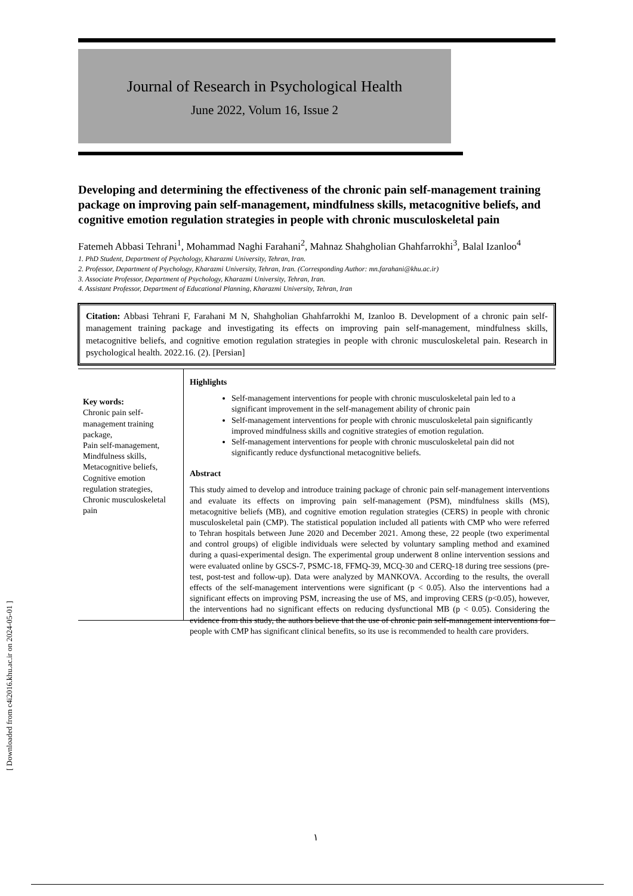[ Downloaded from c4i2016.khu.ac.ir on 2024-05-01 ]
Journal of Research in Psychological Health
June 2022, Volum 16, Issue 2
Developing and determining the effectiveness of the chronic pain self-management training package on improving pain self-management, mindfulness skills, metacognitive beliefs, and cognitive emotion regulation strategies in people with chronic musculoskeletal pain
Fatemeh Abbasi Tehrani<sup>1</sup>, Mohammad Naghi Farahani<sup>2</sup>, Mahnaz Shahgholian Ghahfarrokhi<sup>3</sup>, Balal Izanloo<sup>4</sup>
1. PhD Student, Department of Psychology, Kharazmi University, Tehran, Iran.
2. Professor, Department of Psychology, Kharazmi University, Tehran, Iran. (Corresponding Author: mn.farahani@khu.ac.ir)
3. Associate Professor, Department of Psychology, Kharazmi University, Tehran, Iran.
4. Assistant Professor, Department of Educational Planning, Kharazmi University, Tehran, Iran
Citation: Abbasi Tehrani F, Farahani M N, Shahgholian Ghahfarrokhi M, Izanloo B. Development of a chronic pain self-management training package and investigating its effects on improving pain self-management, mindfulness skills, metacognitive beliefs, and cognitive emotion regulation strategies in people with chronic musculoskeletal pain. Research in psychological health. 2022.16. (2). [Persian]
Key words:
Chronic pain self-management training package,
Pain self-management, Mindfulness skills, Metacognitive beliefs, Cognitive emotion regulation strategies, Chronic musculoskeletal pain
Highlights
Self-management interventions for people with chronic musculoskeletal pain led to a significant improvement in the self-management ability of chronic pain
Self-management interventions for people with chronic musculoskeletal pain significantly improved mindfulness skills and cognitive strategies of emotion regulation.
Self-management interventions for people with chronic musculoskeletal pain did not significantly reduce dysfunctional metacognitive beliefs.
Abstract
This study aimed to develop and introduce training package of chronic pain self-management interventions and evaluate its effects on improving pain self-management (PSM), mindfulness skills (MS), metacognitive beliefs (MB), and cognitive emotion regulation strategies (CERS) in people with chronic musculoskeletal pain (CMP). The statistical population included all patients with CMP who were referred to Tehran hospitals between June 2020 and December 2021. Among these, 22 people (two experimental and control groups) of eligible individuals were selected by voluntary sampling method and examined during a quasi-experimental design. The experimental group underwent 8 online intervention sessions and were evaluated online by GSCS-7, PSMC-18, FFMQ-39, MCQ-30 and CERQ-18 during tree sessions (pre-test, post-test and follow-up). Data were analyzed by MANKOVA. According to the results, the overall effects of the self-management interventions were significant (p < 0.05). Also the interventions had a significant effects on improving PSM, increasing the use of MS, and improving CERS (p<0.05), however, the interventions had no significant effects on reducing dysfunctional MB (p < 0.05). Considering the evidence from this study, the authors believe that the use of chronic pain self-management interventions for people with CMP has significant clinical benefits, so its use is recommended to health care providers.
١